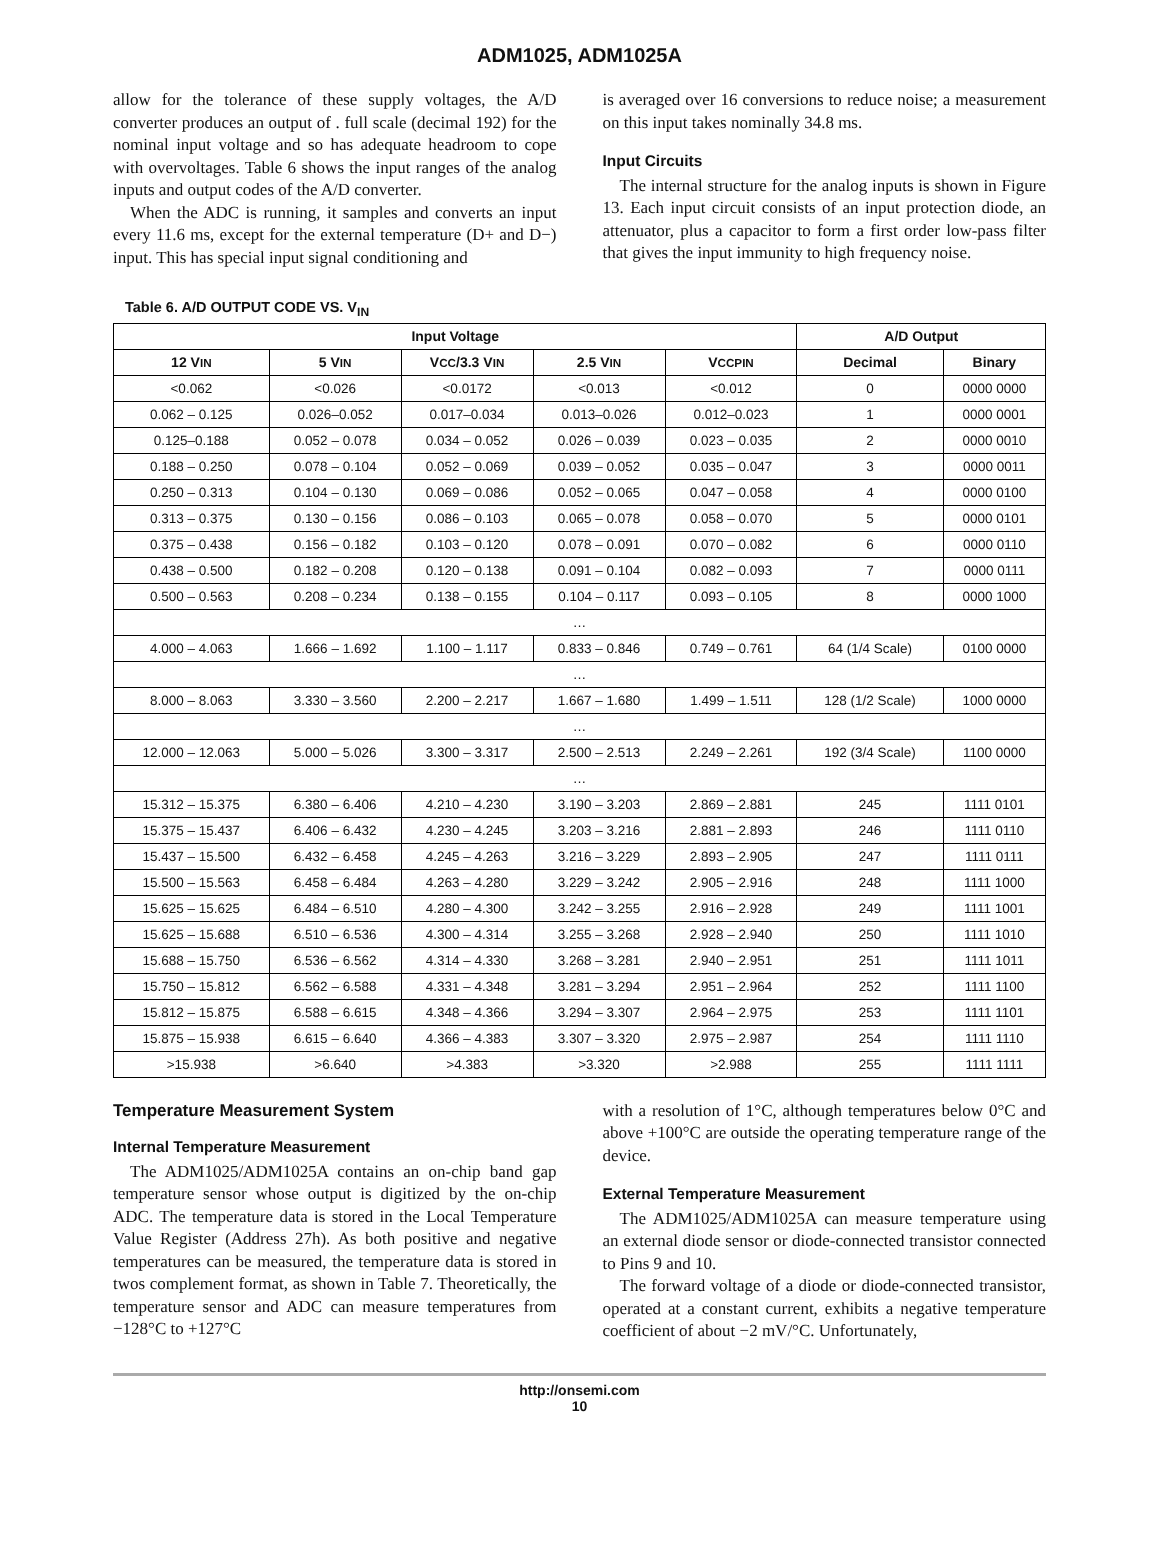ADM1025, ADM1025A
allow for the tolerance of these supply voltages, the A/D converter produces an output of . full scale (decimal 192) for the nominal input voltage and so has adequate headroom to cope with overvoltages. Table 6 shows the input ranges of the analog inputs and output codes of the A/D converter.
When the ADC is running, it samples and converts an input every 11.6 ms, except for the external temperature (D+ and D−) input. This has special input signal conditioning and
is averaged over 16 conversions to reduce noise; a measurement on this input takes nominally 34.8 ms.
Input Circuits
The internal structure for the analog inputs is shown in Figure 13. Each input circuit consists of an input protection diode, an attenuator, plus a capacitor to form a first order low-pass filter that gives the input immunity to high frequency noise.
Table 6. A/D OUTPUT CODE VS. V<sub>IN</sub>
| Input Voltage | | | | | A/D Output | |
| --- | --- | --- | --- | --- | --- | --- |
| 12 V IN | 5 V IN | V CC /3.3 V IN | 2.5 V IN | V CCPIN | Decimal | Binary |
| <0.062 | <0.026 | <0.0172 | <0.013 | <0.012 | 0 | 0000 0000 |
| 0.062 – 0.125 | 0.026–0.052 | 0.017–0.034 | 0.013–0.026 | 0.012–0.023 | 1 | 0000 0001 |
| 0.125–0.188 | 0.052 – 0.078 | 0.034 – 0.052 | 0.026 – 0.039 | 0.023 – 0.035 | 2 | 0000 0010 |
| 0.188 – 0.250 | 0.078 – 0.104 | 0.052 – 0.069 | 0.039 – 0.052 | 0.035 – 0.047 | 3 | 0000 0011 |
| 0.250 – 0.313 | 0.104 – 0.130 | 0.069 – 0.086 | 0.052 – 0.065 | 0.047 – 0.058 | 4 | 0000 0100 |
| 0.313 – 0.375 | 0.130 – 0.156 | 0.086 – 0.103 | 0.065 – 0.078 | 0.058 – 0.070 | 5 | 0000 0101 |
| 0.375 – 0.438 | 0.156 – 0.182 | 0.103 – 0.120 | 0.078 – 0.091 | 0.070 – 0.082 | 6 | 0000 0110 |
| 0.438 – 0.500 | 0.182 – 0.208 | 0.120 – 0.138 | 0.091 – 0.104 | 0.082 – 0.093 | 7 | 0000 0111 |
| 0.500 – 0.563 | 0.208 – 0.234 | 0.138 – 0.155 | 0.104 – 0.117 | 0.093 – 0.105 | 8 | 0000 1000 |
| … | | | | | | |
| 4.000 – 4.063 | 1.666 – 1.692 | 1.100 – 1.117 | 0.833 – 0.846 | 0.749 – 0.761 | 64 (1/4 Scale) | 0100 0000 |
| … | | | | | | |
| 8.000 – 8.063 | 3.330 – 3.560 | 2.200 – 2.217 | 1.667 – 1.680 | 1.499 – 1.511 | 128 (1/2 Scale) | 1000 0000 |
| … | | | | | | |
| 12.000 – 12.063 | 5.000 – 5.026 | 3.300 – 3.317 | 2.500 – 2.513 | 2.249 – 2.261 | 192 (3/4 Scale) | 1100 0000 |
| … | | | | | | |
| 15.312 – 15.375 | 6.380 – 6.406 | 4.210 – 4.230 | 3.190 – 3.203 | 2.869 – 2.881 | 245 | 1111 0101 |
| 15.375 – 15.437 | 6.406 – 6.432 | 4.230 – 4.245 | 3.203 – 3.216 | 2.881 – 2.893 | 246 | 1111 0110 |
| 15.437 – 15.500 | 6.432 – 6.458 | 4.245 – 4.263 | 3.216 – 3.229 | 2.893 – 2.905 | 247 | 1111 0111 |
| 15.500 – 15.563 | 6.458 – 6.484 | 4.263 – 4.280 | 3.229 – 3.242 | 2.905 – 2.916 | 248 | 1111 1000 |
| 15.625 – 15.625 | 6.484 – 6.510 | 4.280 – 4.300 | 3.242 – 3.255 | 2.916 – 2.928 | 249 | 1111 1001 |
| 15.625 – 15.688 | 6.510 – 6.536 | 4.300 – 4.314 | 3.255 – 3.268 | 2.928 – 2.940 | 250 | 1111 1010 |
| 15.688 – 15.750 | 6.536 – 6.562 | 4.314 – 4.330 | 3.268 – 3.281 | 2.940 – 2.951 | 251 | 1111 1011 |
| 15.750 – 15.812 | 6.562 – 6.588 | 4.331 – 4.348 | 3.281 – 3.294 | 2.951 – 2.964 | 252 | 1111 1100 |
| 15.812 – 15.875 | 6.588 – 6.615 | 4.348 – 4.366 | 3.294 – 3.307 | 2.964 – 2.975 | 253 | 1111 1101 |
| 15.875 – 15.938 | 6.615 – 6.640 | 4.366 – 4.383 | 3.307 – 3.320 | 2.975 – 2.987 | 254 | 1111 1110 |
| >15.938 | >6.640 | >4.383 | >3.320 | >2.988 | 255 | 1111 1111 |
Temperature Measurement System
Internal Temperature Measurement
The ADM1025/ADM1025A contains an on-chip band gap temperature sensor whose output is digitized by the on-chip ADC. The temperature data is stored in the Local Temperature Value Register (Address 27h). As both positive and negative temperatures can be measured, the temperature data is stored in twos complement format, as shown in Table 7. Theoretically, the temperature sensor and ADC can measure temperatures from −128°C to +127°C
with a resolution of 1°C, although temperatures below 0°C and above +100°C are outside the operating temperature range of the device.
External Temperature Measurement
The ADM1025/ADM1025A can measure temperature using an external diode sensor or diode-connected transistor connected to Pins 9 and 10.
The forward voltage of a diode or diode-connected transistor, operated at a constant current, exhibits a negative temperature coefficient of about −2 mV/°C. Unfortunately,
http://onsemi.com
10